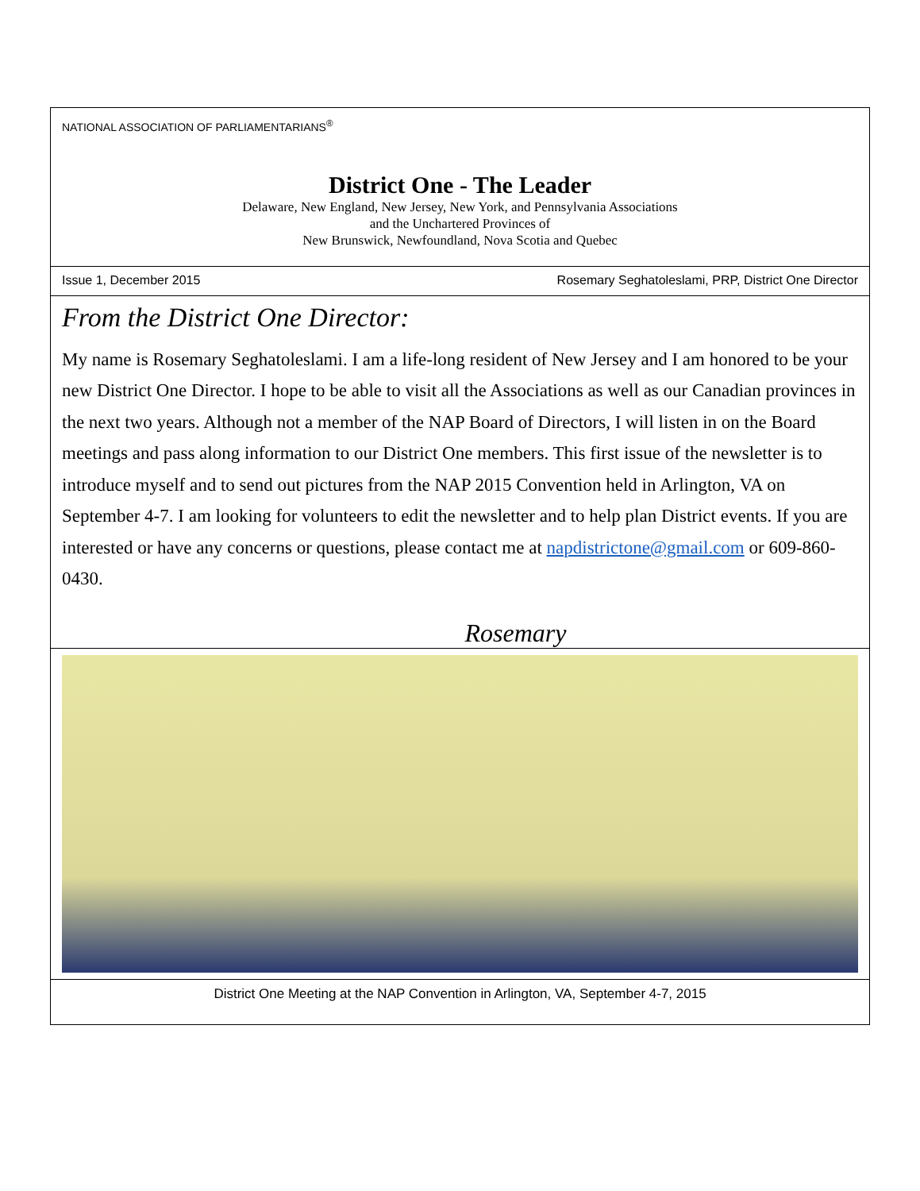NATIONAL ASSOCIATION OF PARLIAMENTARIANS<sup>®</sup>
District One - The Leader
Delaware, New England, New Jersey, New York, and Pennsylvania Associations
and the Unchartered Provinces of
New Brunswick, Newfoundland, Nova Scotia and Quebec
Issue 1, December 2015 Rosemary Seghatoleslami, PRP, District One Director
From the District One Director:
My name is Rosemary Seghatoleslami. I am a life-long resident of New Jersey and I am honored to be your new District One Director. I hope to be able to visit all the Associations as well as our Canadian provinces in the next two years. Although not a member of the NAP Board of Directors, I will listen in on the Board meetings and pass along information to our District One members. This first issue of the newsletter is to introduce myself and to send out pictures from the NAP 2015 Convention held in Arlington, VA on September 4-7. I am looking for volunteers to edit the newsletter and to help plan District events. If you are interested or have any concerns or questions, please contact me at napdistrictone@gmail.com or 609-860-0430.
Rosemary
District One Meeting at the NAP Convention in Arlington, VA, September 4-7, 2015